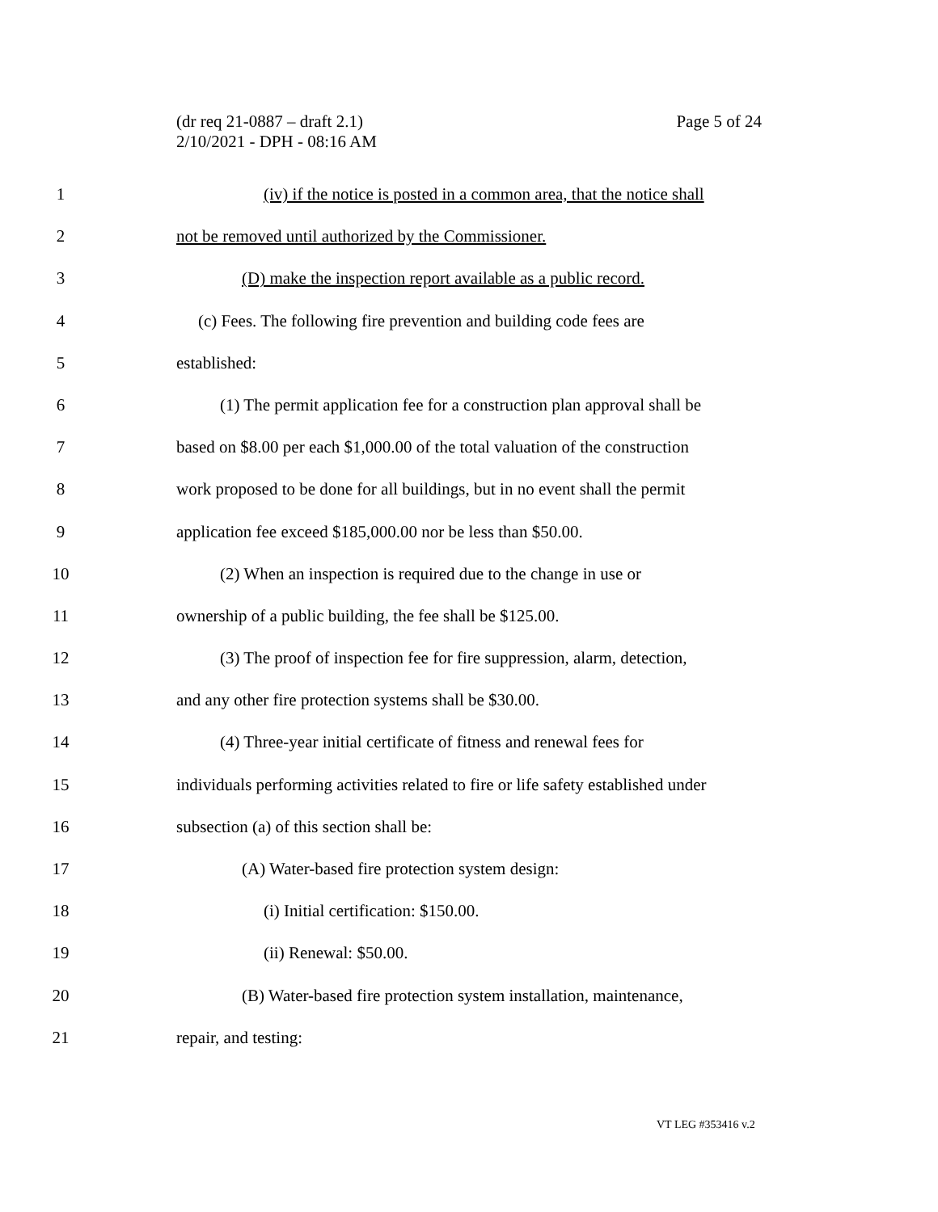(dr req 21-0887 – draft 2.1)
2/10/2021 - DPH - 08:16 AM
Page 5 of 24
1 (iv) if the notice is posted in a common area, that the notice shall
2 not be removed until authorized by the Commissioner.
3 (D) make the inspection report available as a public record.
4 (c) Fees. The following fire prevention and building code fees are
5 established:
6 (1) The permit application fee for a construction plan approval shall be
7 based on $8.00 per each $1,000.00 of the total valuation of the construction
8 work proposed to be done for all buildings, but in no event shall the permit
9 application fee exceed $185,000.00 nor be less than $50.00.
10 (2) When an inspection is required due to the change in use or
11 ownership of a public building, the fee shall be $125.00.
12 (3) The proof of inspection fee for fire suppression, alarm, detection,
13 and any other fire protection systems shall be $30.00.
14 (4) Three-year initial certificate of fitness and renewal fees for
15 individuals performing activities related to fire or life safety established under
16 subsection (a) of this section shall be:
17 (A) Water-based fire protection system design:
18 (i) Initial certification: $150.00.
19 (ii) Renewal: $50.00.
20 (B) Water-based fire protection system installation, maintenance,
21 repair, and testing:
VT LEG #353416 v.2